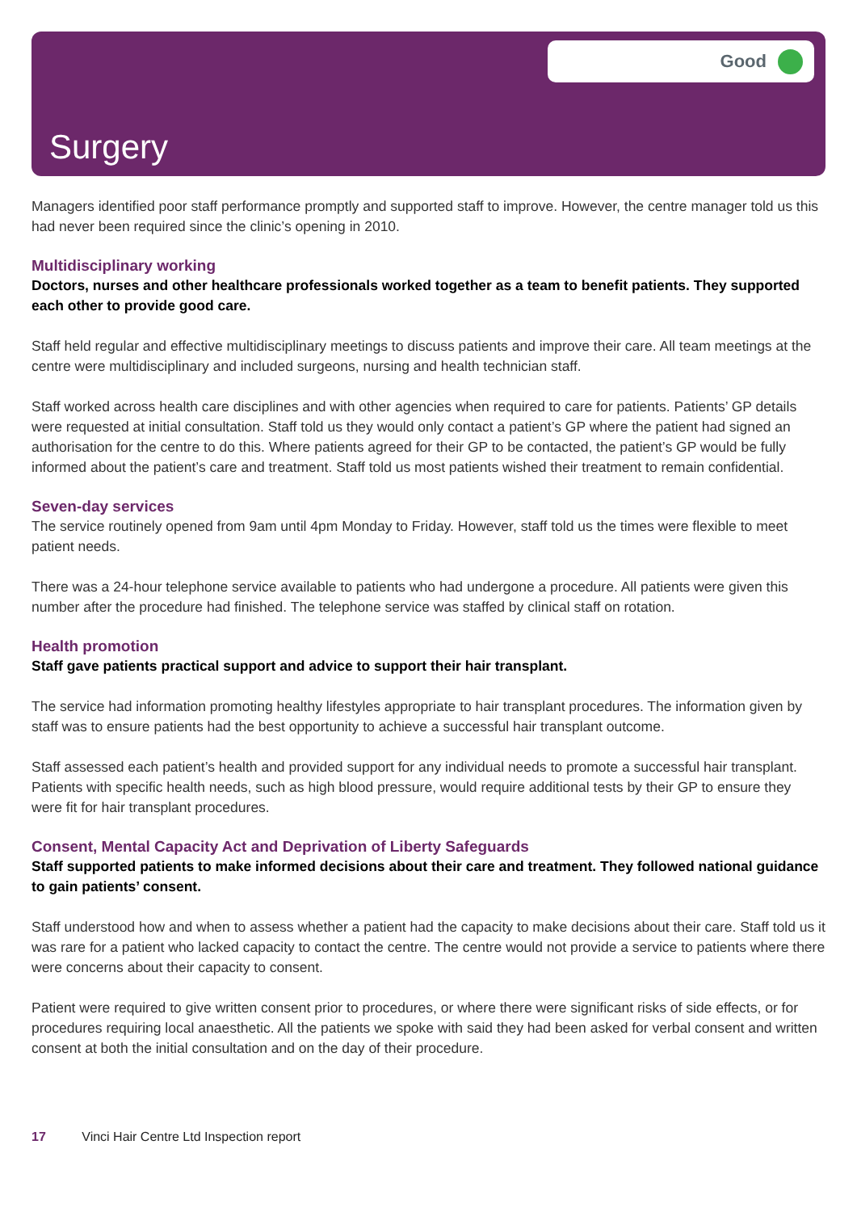Good
Surgery
Managers identified poor staff performance promptly and supported staff to improve. However, the centre manager told us this had never been required since the clinic’s opening in 2010.
Multidisciplinary working
Doctors, nurses and other healthcare professionals worked together as a team to benefit patients. They supported each other to provide good care.
Staff held regular and effective multidisciplinary meetings to discuss patients and improve their care. All team meetings at the centre were multidisciplinary and included surgeons, nursing and health technician staff.
Staff worked across health care disciplines and with other agencies when required to care for patients. Patients’ GP details were requested at initial consultation. Staff told us they would only contact a patient’s GP where the patient had signed an authorisation for the centre to do this. Where patients agreed for their GP to be contacted, the patient’s GP would be fully informed about the patient’s care and treatment. Staff told us most patients wished their treatment to remain confidential.
Seven-day services
The service routinely opened from 9am until 4pm Monday to Friday. However, staff told us the times were flexible to meet patient needs.
There was a 24-hour telephone service available to patients who had undergone a procedure. All patients were given this number after the procedure had finished. The telephone service was staffed by clinical staff on rotation.
Health promotion
Staff gave patients practical support and advice to support their hair transplant.
The service had information promoting healthy lifestyles appropriate to hair transplant procedures. The information given by staff was to ensure patients had the best opportunity to achieve a successful hair transplant outcome.
Staff assessed each patient’s health and provided support for any individual needs to promote a successful hair transplant. Patients with specific health needs, such as high blood pressure, would require additional tests by their GP to ensure they were fit for hair transplant procedures.
Consent, Mental Capacity Act and Deprivation of Liberty Safeguards
Staff supported patients to make informed decisions about their care and treatment. They followed national guidance to gain patients’ consent.
Staff understood how and when to assess whether a patient had the capacity to make decisions about their care. Staff told us it was rare for a patient who lacked capacity to contact the centre. The centre would not provide a service to patients where there were concerns about their capacity to consent.
Patient were required to give written consent prior to procedures, or where there were significant risks of side effects, or for procedures requiring local anaesthetic. All the patients we spoke with said they had been asked for verbal consent and written consent at both the initial consultation and on the day of their procedure.
17 Vinci Hair Centre Ltd Inspection report